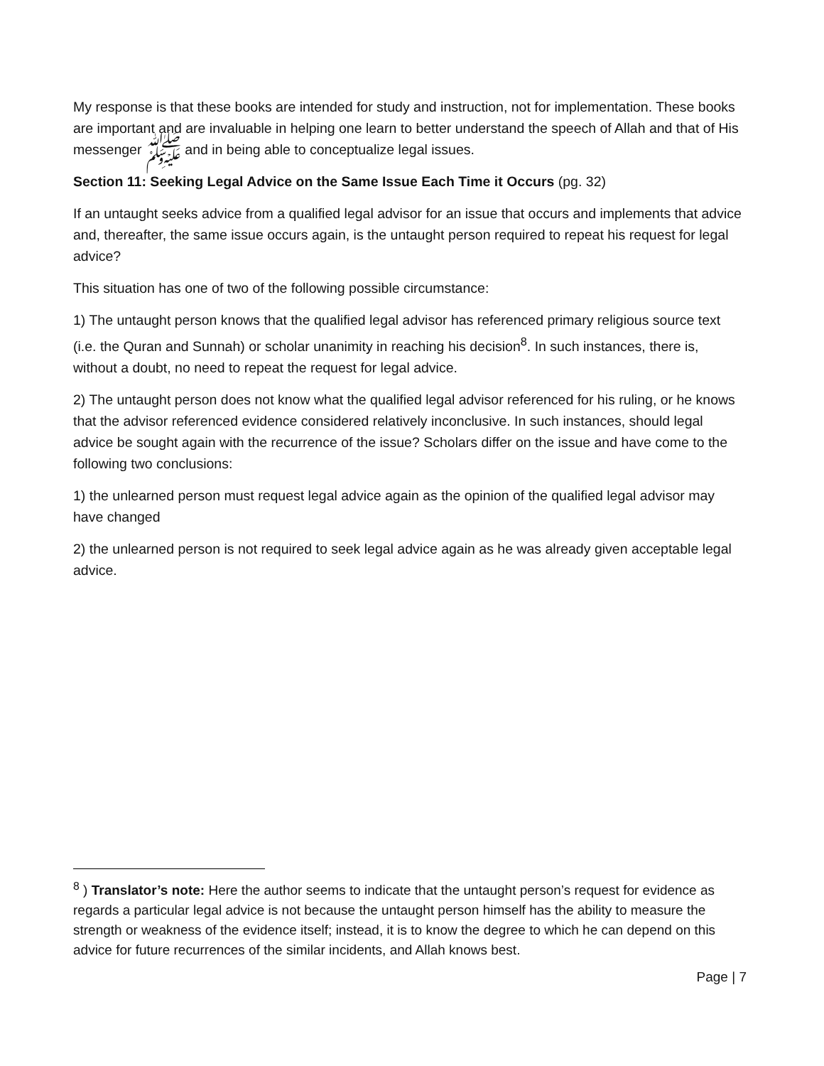My response is that these books are intended for study and instruction, not for implementation. These books are important and are invaluable in helping one learn to better understand the speech of Allah and that of His messenger ﷺ and in being able to conceptualize legal issues.
Section 11: Seeking Legal Advice on the Same Issue Each Time it Occurs (pg. 32)
If an untaught seeks advice from a qualified legal advisor for an issue that occurs and implements that advice and, thereafter, the same issue occurs again, is the untaught person required to repeat his request for legal advice?
This situation has one of two of the following possible circumstance:
1) The untaught person knows that the qualified legal advisor has referenced primary religious source text (i.e. the Quran and Sunnah) or scholar unanimity in reaching his decision<sup>8</sup>. In such instances, there is, without a doubt, no need to repeat the request for legal advice.
2) The untaught person does not know what the qualified legal advisor referenced for his ruling, or he knows that the advisor referenced evidence considered relatively inconclusive. In such instances, should legal advice be sought again with the recurrence of the issue? Scholars differ on the issue and have come to the following two conclusions:
1) the unlearned person must request legal advice again as the opinion of the qualified legal advisor may have changed
2) the unlearned person is not required to seek legal advice again as he was already given acceptable legal advice.
<sup>8</sup> ) Translator’s note: Here the author seems to indicate that the untaught person’s request for evidence as regards a particular legal advice is not because the untaught person himself has the ability to measure the strength or weakness of the evidence itself; instead, it is to know the degree to which he can depend on this advice for future recurrences of the similar incidents, and Allah knows best.
Page | 7